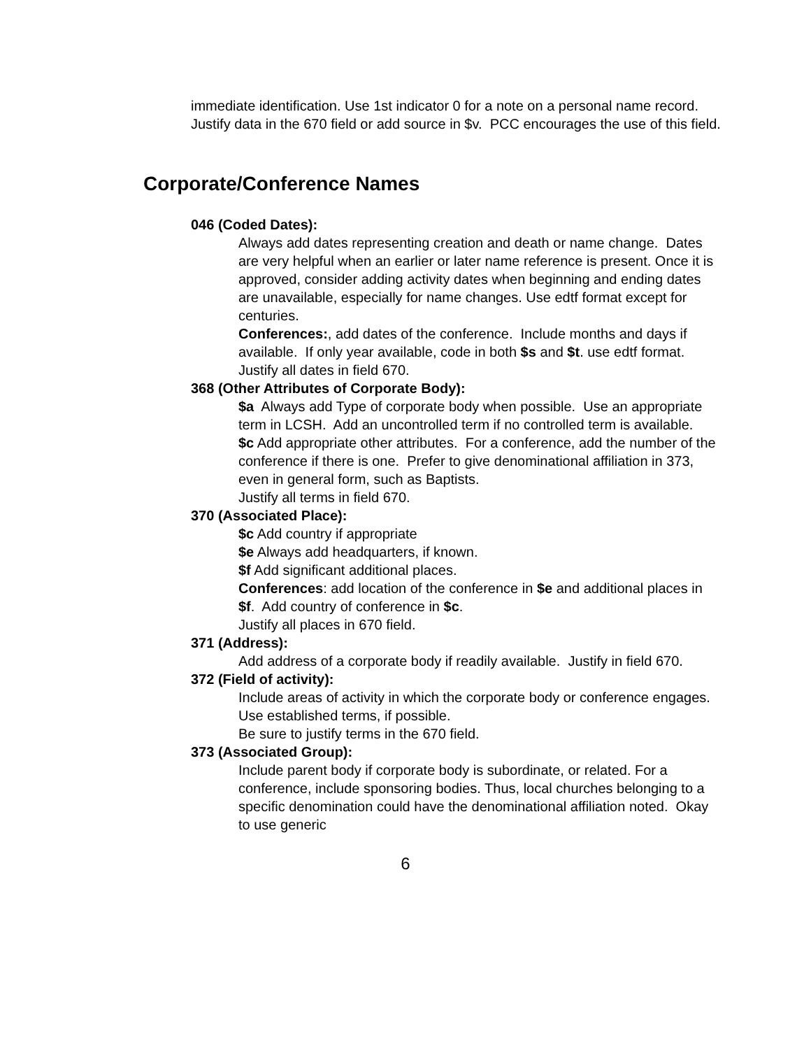immediate identification. Use 1st indicator 0 for a note on a personal name record. Justify data in the 670 field or add source in $v. PCC encourages the use of this field.
Corporate/Conference Names
046 (Coded Dates):
Always add dates representing creation and death or name change. Dates are very helpful when an earlier or later name reference is present. Once it is approved, consider adding activity dates when beginning and ending dates are unavailable, especially for name changes. Use edtf format except for centuries.
Conferences:, add dates of the conference. Include months and days if available. If only year available, code in both $s and $t. use edtf format.
Justify all dates in field 670.
368 (Other Attributes of Corporate Body):
$a Always add Type of corporate body when possible. Use an appropriate term in LCSH. Add an uncontrolled term if no controlled term is available.
$c Add appropriate other attributes. For a conference, add the number of the conference if there is one. Prefer to give denominational affiliation in 373, even in general form, such as Baptists.
Justify all terms in field 670.
370 (Associated Place):
$c Add country if appropriate
$e Always add headquarters, if known.
$f Add significant additional places.
Conferences: add location of the conference in $e and additional places in $f. Add country of conference in $c.
Justify all places in 670 field.
371 (Address):
Add address of a corporate body if readily available. Justify in field 670.
372 (Field of activity):
Include areas of activity in which the corporate body or conference engages. Use established terms, if possible.
Be sure to justify terms in the 670 field.
373 (Associated Group):
Include parent body if corporate body is subordinate, or related. For a conference, include sponsoring bodies. Thus, local churches belonging to a specific denomination could have the denominational affiliation noted. Okay to use generic
6